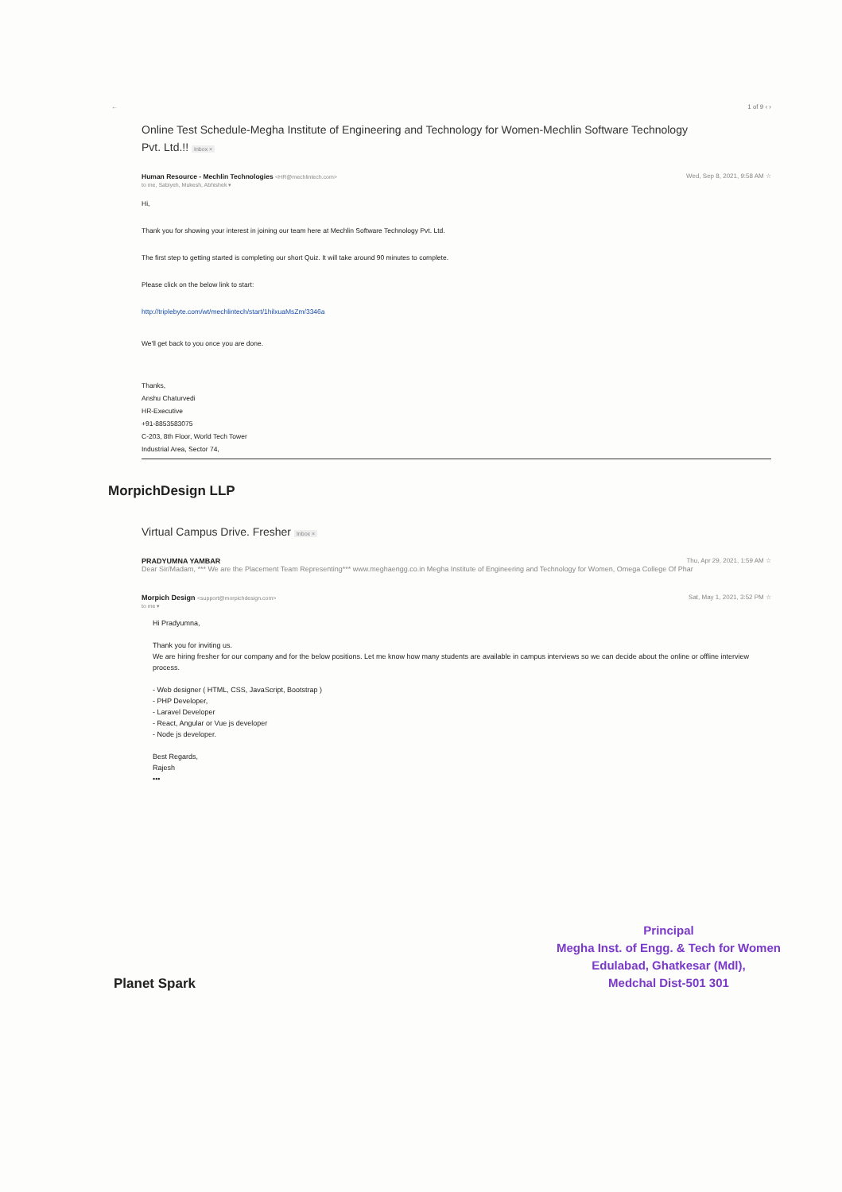← 1 of 9 ‹ ›
Online Test Schedule-Megha Institute of Engineering and Technology for Women-Mechlin Software Technology Pvt. Ltd.!! Inbox ×
Wed, Sep 8, 2021, 9:58 AM ☆ Human Resource - Mechlin Technologies <HR@mechlintech.com>
to me, Sabiyeh, Mukesh, Abhishek ▾
Hi,
Thank you for showing your interest in joining our team here at Mechlin Software Technology Pvt. Ltd.
The first step to getting started is completing our short Quiz. It will take around 90 minutes to complete.
Please click on the below link to start:
http://triplebyte.com/wt/mechlintech/start/1hilxuaMsZm/3346a
We'll get back to you once you are done.
Thanks,
Anshu Chaturvedi
HR-Executive
+91-8853583075
C-203, 8th Floor, World Tech Tower
Industrial Area, Sector 74,
MorpichDesign LLP
Virtual Campus Drive. Fresher Inbox ×
Thu, Apr 29, 2021, 1:59 AM ☆ PRADYUMNA YAMBAR
Dear Sir/Madam, *** We are the Placement Team Representing*** www.meghaengg.co.in Megha Institute of Engineering and Technology for Women, Omega College Of Phar
Sat, May 1, 2021, 3:52 PM ☆ Morpich Design <support@morpichdesign.com>
to me ▾
Hi Pradyumna,
Thank you for inviting us.
We are hiring fresher for our company and for the below positions. Let me know how many students are available in campus interviews so we can decide about the online or offline interview process.
- Web designer ( HTML, CSS, JavaScript, Bootstrap )
- PHP Developer,
- Laravel Developer
- React, Angular or Vue js developer
- Node js developer.
Best Regards,
Rajesh
•••
Principal
Megha Inst. of Engg. & Tech for Women
Edulabad, Ghatkesar (Mdl),
Medchal Dist-501 301
Planet Spark